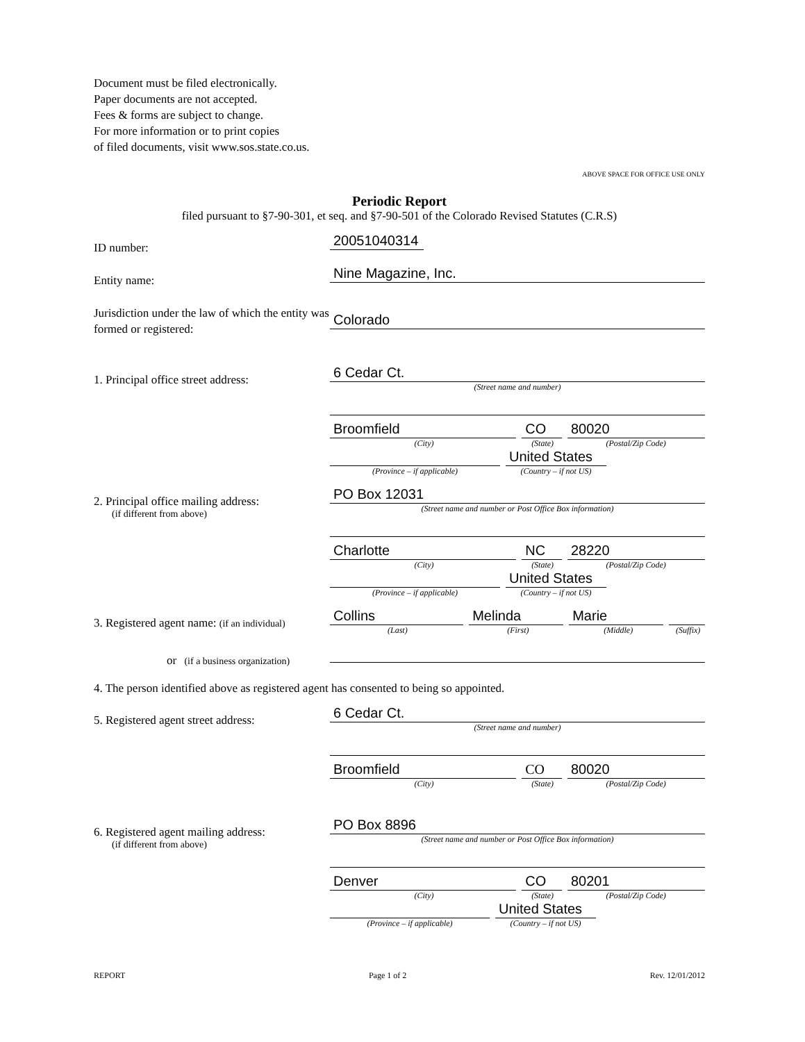Document must be filed electronically.
Paper documents are not accepted.
Fees & forms are subject to change.
For more information or to print copies
of filed documents, visit www.sos.state.co.us.
ABOVE SPACE FOR OFFICE USE ONLY
Periodic Report
filed pursuant to §7-90-301, et seq. and §7-90-501 of the Colorado Revised Statutes (C.R.S)
ID number:
20051040314
Entity name:
Nine Magazine, Inc.
Jurisdiction under the law of which the entity was formed or registered:
Colorado
1. Principal office street address:
6 Cedar Ct.
(Street name and number)
Broomfield CO 80020
(City) (State) (Postal/Zip Code)
United States
(Province – if applicable) (Country – if not US)
2. Principal office mailing address:
(if different from above)
PO Box 12031
(Street name and number or Post Office Box information)
Charlotte NC 28220
(City) (State) (Postal/Zip Code)
United States
(Province – if applicable) (Country – if not US)
3. Registered agent name: (if an individual)
Collins Melinda Marie
(Last) (First) (Middle) (Suffix)
or (if a business organization)
4. The person identified above as registered agent has consented to being so appointed.
5. Registered agent street address:
6 Cedar Ct.
(Street name and number)
Broomfield CO 80020
(City) (State) (Postal/Zip Code)
6. Registered agent mailing address:
(if different from above)
PO Box 8896
(Street name and number or Post Office Box information)
Denver CO 80201
(City) (State) (Postal/Zip Code)
United States
(Province – if applicable) (Country – if not US)
REPORT Page 1 of 2 Rev. 12/01/2012